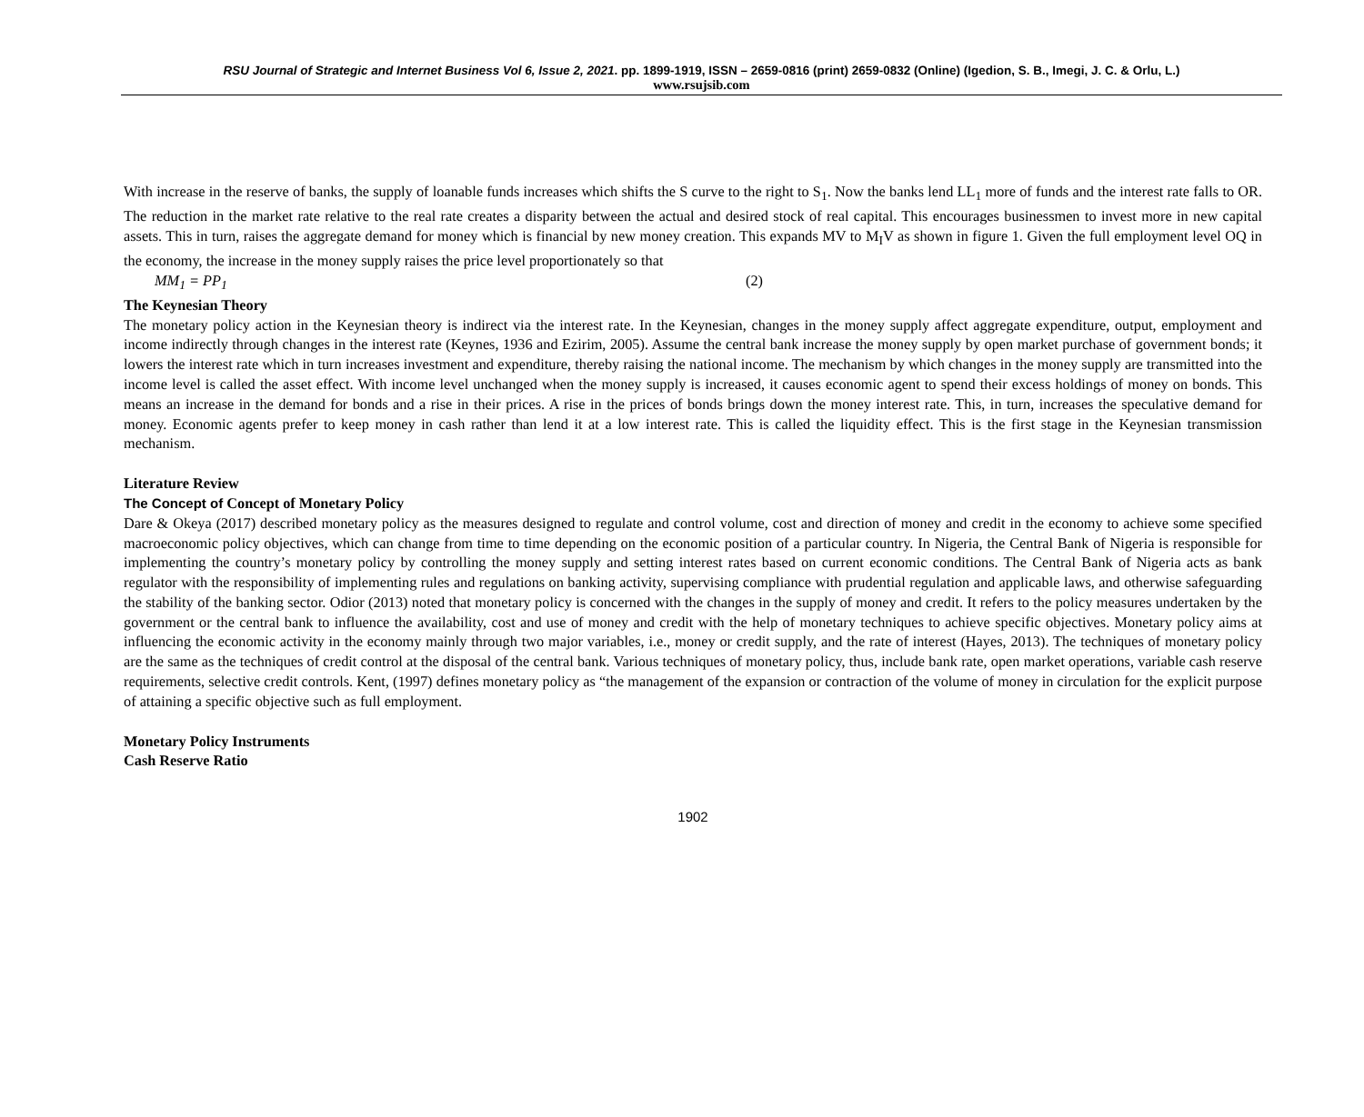RSU Journal of Strategic and Internet Business Vol 6, Issue 2, 2021. pp. 1899-1919, ISSN – 2659-0816 (print) 2659-0832 (Online) (Igedion, S. B., Imegi, J. C. & Orlu, L.)
www.rsujsib.com
With increase in the reserve of banks, the supply of loanable funds increases which shifts the S curve to the right to S<sub>1</sub>. Now the banks lend LL<sub>1</sub> more of funds and the interest rate falls to OR. The reduction in the market rate relative to the real rate creates a disparity between the actual and desired stock of real capital. This encourages businessmen to invest more in new capital assets. This in turn, raises the aggregate demand for money which is financial by new money creation. This expands MV to M<sub>I</sub>V as shown in figure 1. Given the full employment level OQ in the economy, the increase in the money supply raises the price level proportionately so that
MM<sub>1</sub> = PP<sub>1</sub> (2)
The Keynesian Theory
The monetary policy action in the Keynesian theory is indirect via the interest rate. In the Keynesian, changes in the money supply affect aggregate expenditure, output, employment and income indirectly through changes in the interest rate (Keynes, 1936 and Ezirim, 2005). Assume the central bank increase the money supply by open market purchase of government bonds; it lowers the interest rate which in turn increases investment and expenditure, thereby raising the national income. The mechanism by which changes in the money supply are transmitted into the income level is called the asset effect. With income level unchanged when the money supply is increased, it causes economic agent to spend their excess holdings of money on bonds. This means an increase in the demand for bonds and a rise in their prices. A rise in the prices of bonds brings down the money interest rate. This, in turn, increases the speculative demand for money. Economic agents prefer to keep money in cash rather than lend it at a low interest rate. This is called the liquidity effect. This is the first stage in the Keynesian transmission mechanism.
Literature Review
The Concept of Concept of Monetary Policy
Dare & Okeya (2017) described monetary policy as the measures designed to regulate and control volume, cost and direction of money and credit in the economy to achieve some specified macroeconomic policy objectives, which can change from time to time depending on the economic position of a particular country. In Nigeria, the Central Bank of Nigeria is responsible for implementing the country’s monetary policy by controlling the money supply and setting interest rates based on current economic conditions. The Central Bank of Nigeria acts as bank regulator with the responsibility of implementing rules and regulations on banking activity, supervising compliance with prudential regulation and applicable laws, and otherwise safeguarding the stability of the banking sector. Odior (2013) noted that monetary policy is concerned with the changes in the supply of money and credit. It refers to the policy measures undertaken by the government or the central bank to influence the availability, cost and use of money and credit with the help of monetary techniques to achieve specific objectives. Monetary policy aims at influencing the economic activity in the economy mainly through two major variables, i.e., money or credit supply, and the rate of interest (Hayes, 2013). The techniques of monetary policy are the same as the techniques of credit control at the disposal of the central bank. Various techniques of monetary policy, thus, include bank rate, open market operations, variable cash reserve requirements, selective credit controls. Kent, (1997) defines monetary policy as “the management of the expansion or contraction of the volume of money in circulation for the explicit purpose of attaining a specific objective such as full employment.
Monetary Policy Instruments
Cash Reserve Ratio
1902